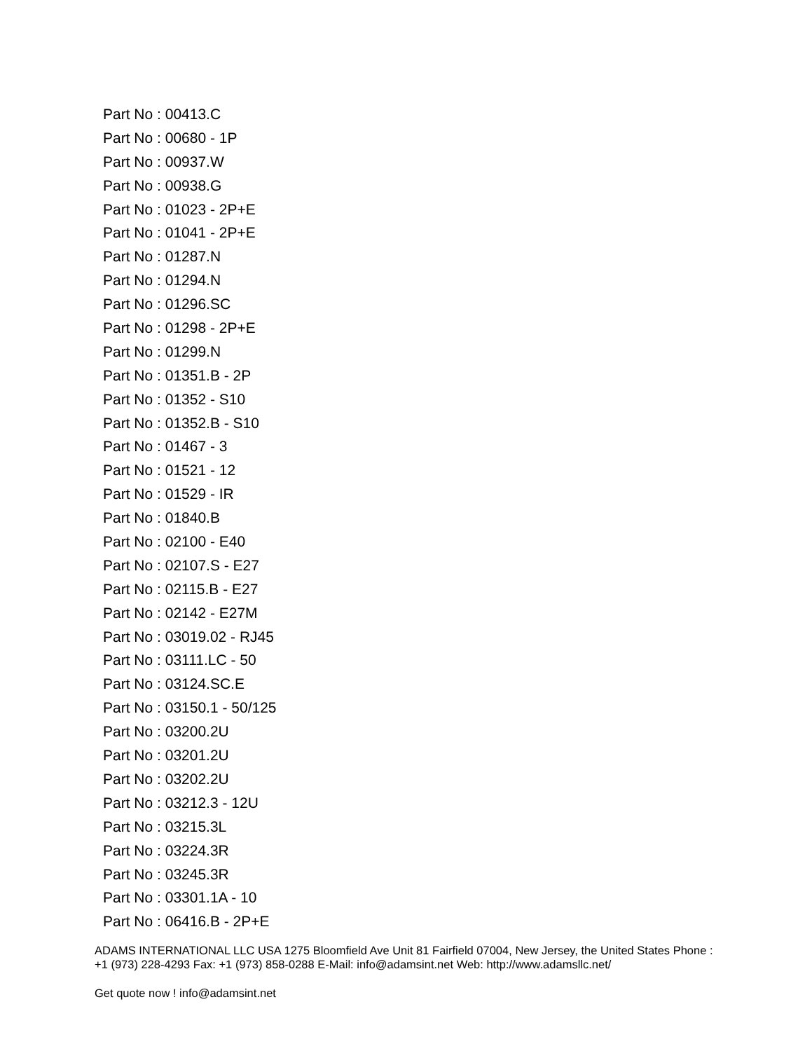Part No : 00413.C
Part No : 00680 - 1P
Part No : 00937.W
Part No : 00938.G
Part No : 01023 - 2P+E
Part No : 01041 - 2P+E
Part No : 01287.N
Part No : 01294.N
Part No : 01296.SC
Part No : 01298 - 2P+E
Part No : 01299.N
Part No : 01351.B - 2P
Part No : 01352 - S10
Part No : 01352.B - S10
Part No : 01467 - 3
Part No : 01521 - 12
Part No : 01529 - IR
Part No : 01840.B
Part No : 02100 - E40
Part No : 02107.S - E27
Part No : 02115.B - E27
Part No : 02142 - E27M
Part No : 03019.02 - RJ45
Part No : 03111.LC - 50
Part No : 03124.SC.E
Part No : 03150.1 - 50/125
Part No : 03200.2U
Part No : 03201.2U
Part No : 03202.2U
Part No : 03212.3 - 12U
Part No : 03215.3L
Part No : 03224.3R
Part No : 03245.3R
Part No : 03301.1A - 10
Part No : 06416.B - 2P+E
ADAMS INTERNATIONAL LLC USA 1275 Bloomfield Ave Unit 81 Fairfield 07004, New Jersey, the United States Phone : +1 (973) 228-4293 Fax: +1 (973) 858-0288 E-Mail: info@adamsint.net Web: http://www.adamsllc.net/
Get quote now ! info@adamsint.net